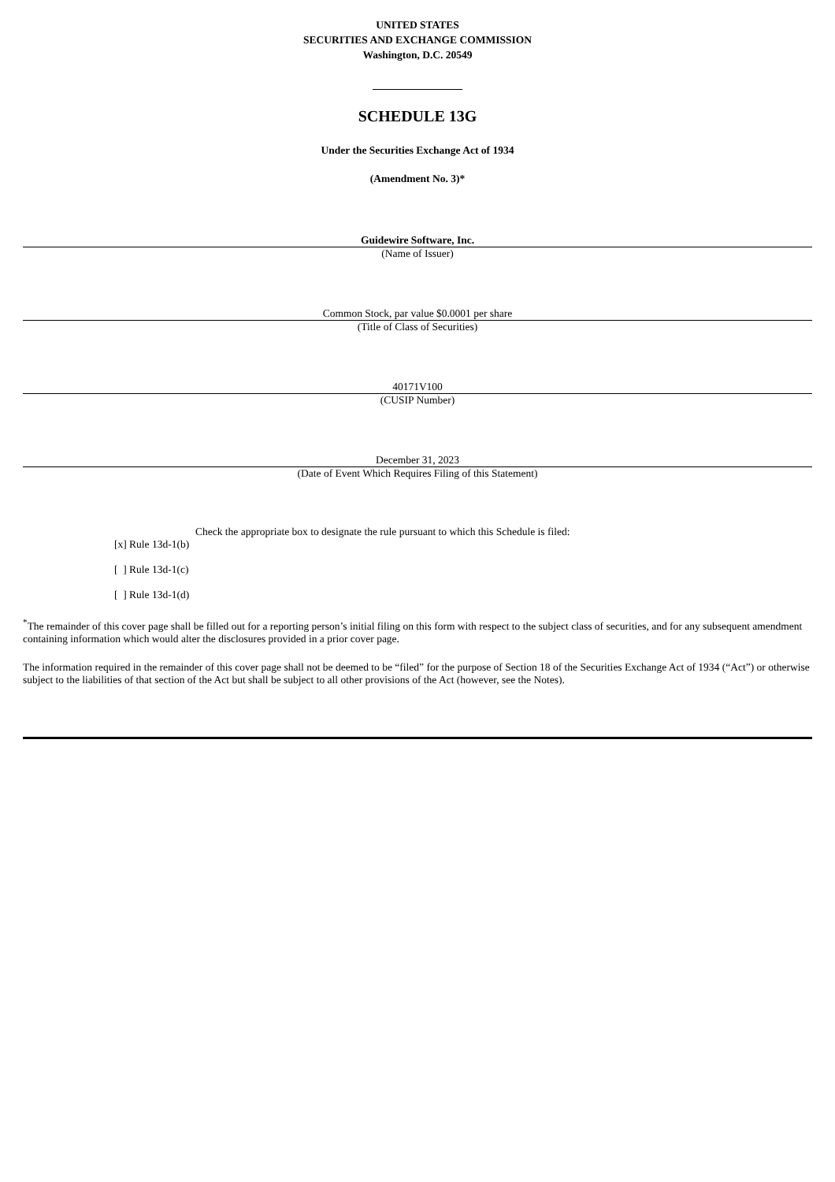UNITED STATES
SECURITIES AND EXCHANGE COMMISSION
Washington, D.C. 20549
SCHEDULE 13G
Under the Securities Exchange Act of 1934
(Amendment No. 3)*
Guidewire Software, Inc.
(Name of Issuer)
Common Stock, par value $0.0001 per share
(Title of Class of Securities)
40171V100
(CUSIP Number)
December 31, 2023
(Date of Event Which Requires Filing of this Statement)
Check the appropriate box to designate the rule pursuant to which this Schedule is filed:
[x] Rule 13d-1(b)
[ ] Rule 13d-1(c)
[ ] Rule 13d-1(d)
<sup>*</sup> The remainder of this cover page shall be filled out for a reporting person’s initial filing on this form with respect to the subject class of securities, and for any subsequent amendment containing information which would alter the disclosures provided in a prior cover page.
The information required in the remainder of this cover page shall not be deemed to be “filed” for the purpose of Section 18 of the Securities Exchange Act of 1934 (“Act”) or otherwise subject to the liabilities of that section of the Act but shall be subject to all other provisions of the Act (however, see the Notes).